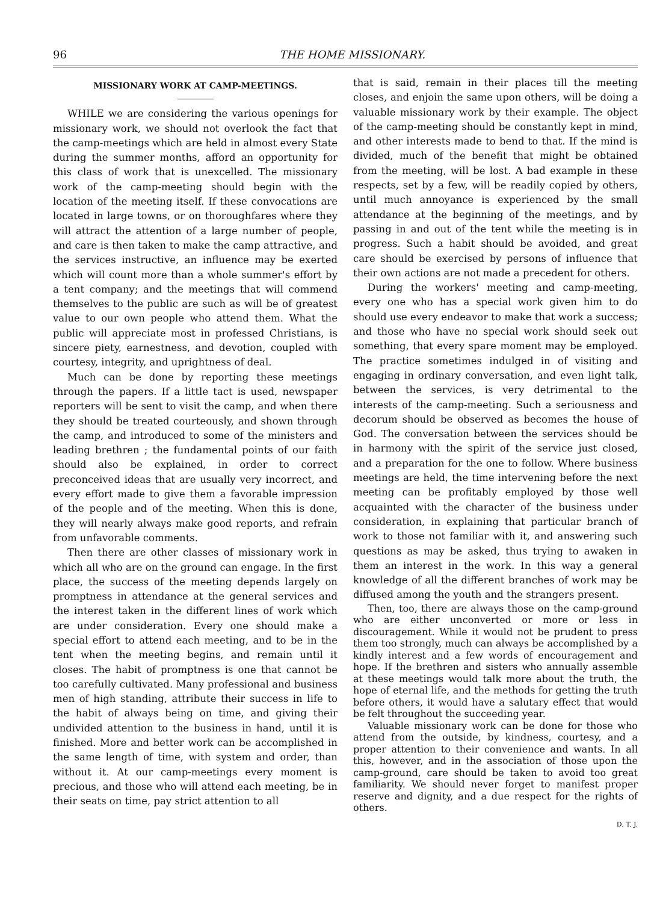96 THE HOME MISSIONARY.
MISSIONARY WORK AT CAMP-MEETINGS.
WHILE we are considering the various openings for missionary work, we should not overlook the fact that the camp-meetings which are held in almost every State during the summer months, afford an opportunity for this class of work that is unexcelled. The missionary work of the camp-meeting should begin with the location of the meeting itself. If these convocations are located in large towns, or on thoroughfares where they will attract the attention of a large number of people, and care is then taken to make the camp attractive, and the services instructive, an influence may be exerted which will count more than a whole summer's effort by a tent company; and the meetings that will commend themselves to the public are such as will be of greatest value to our own people who attend them. What the public will appreciate most in professed Christians, is sincere piety, earnestness, and devotion, coupled with courtesy, integrity, and uprightness of deal.
Much can be done by reporting these meetings through the papers. If a little tact is used, newspaper reporters will be sent to visit the camp, and when there they should be treated courteously, and shown through the camp, and introduced to some of the ministers and leading brethren ; the fundamental points of our faith should also be explained, in order to correct preconceived ideas that are usually very incorrect, and every effort made to give them a favorable impression of the people and of the meeting. When this is done, they will nearly always make good reports, and refrain from unfavorable comments.
Then there are other classes of missionary work in which all who are on the ground can engage. In the first place, the success of the meeting depends largely on promptness in attendance at the general services and the interest taken in the different lines of work which are under consideration. Every one should make a special effort to attend each meeting, and to be in the tent when the meeting begins, and remain until it closes. The habit of promptness is one that cannot be too carefully cultivated. Many professional and business men of high standing, attribute their success in life to the habit of always being on time, and giving their undivided attention to the business in hand, until it is finished. More and better work can be accomplished in the same length of time, with system and order, than without it. At our camp-meetings every moment is precious, and those who will attend each meeting, be in their seats on time, pay strict attention to all
that is said, remain in their places till the meeting closes, and enjoin the same upon others, will be doing a valuable missionary work by their example. The object of the camp-meeting should be constantly kept in mind, and other interests made to bend to that. If the mind is divided, much of the benefit that might be obtained from the meeting, will be lost. A bad example in these respects, set by a few, will be readily copied by others, until much annoyance is experienced by the small attendance at the beginning of the meetings, and by passing in and out of the tent while the meeting is in progress. Such a habit should be avoided, and great care should be exercised by persons of influence that their own actions are not made a precedent for others.
During the workers' meeting and camp-meeting, every one who has a special work given him to do should use every endeavor to make that work a success; and those who have no special work should seek out something, that every spare moment may be employed. The practice sometimes indulged in of visiting and engaging in ordinary conversation, and even light talk, between the services, is very detrimental to the interests of the camp-meeting. Such a seriousness and decorum should be observed as becomes the house of God. The conversation between the services should be in harmony with the spirit of the service just closed, and a preparation for the one to follow. Where business meetings are held, the time intervening before the next meeting can be profitably employed by those well acquainted with the character of the business under consideration, in explaining that particular branch of work to those not familiar with it, and answering such questions as may be asked, thus trying to awaken in them an interest in the work. In this way a general knowledge of all the different branches of work may be diffused among the youth and the strangers present.
Then, too, there are always those on the camp-ground who are either unconverted or more or less in discouragement. While it would not be prudent to press them too strongly, much can always be accomplished by a kindly interest and a few words of encouragement and hope. If the brethren and sisters who annually assemble at these meetings would talk more about the truth, the hope of eternal life, and the methods for getting the truth before others, it would have a salutary effect that would be felt throughout the succeeding year.
Valuable missionary work can be done for those who attend from the outside, by kindness, courtesy, and a proper attention to their convenience and wants. In all this, however, and in the association of those upon the camp-ground, care should be taken to avoid too great familiarity. We should never forget to manifest proper reserve and dignity, and a due respect for the rights of others.
D. T. J.